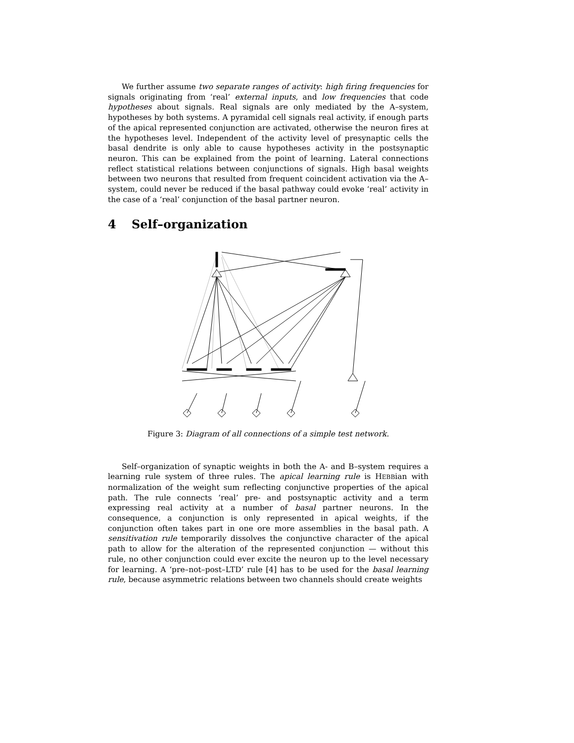We further assume two separate ranges of activity: high firing frequencies for signals originating from ‘real’ external inputs, and low frequencies that code hypotheses about signals. Real signals are only mediated by the A–system, hypotheses by both systems. A pyramidal cell signals real activity, if enough parts of the apical represented conjunction are activated, otherwise the neuron fires at the hypotheses level. Independent of the activity level of presynaptic cells the basal dendrite is only able to cause hypotheses activity in the postsynaptic neuron. This can be explained from the point of learning. Lateral connections reflect statistical relations between conjunctions of signals. High basal weights between two neurons that resulted from frequent coincident activation via the A–system, could never be reduced if the basal pathway could evoke ‘real’ activity in the case of a ‘real’ conjunction of the basal partner neuron.
4 Self–organization
Figure 3: Diagram of all connections of a simple test network.
Self–organization of synaptic weights in both the A- and B–system requires a learning rule system of three rules. The apical learning rule is HEBBian with normalization of the weight sum reflecting conjunctive properties of the apical path. The rule connects ‘real’ pre- and postsynaptic activity and a term expressing real activity at a number of basal partner neurons. In the consequence, a conjunction is only represented in apical weights, if the conjunction often takes part in one ore more assemblies in the basal path. A sensitivation rule temporarily dissolves the conjunctive character of the apical path to allow for the alteration of the represented conjunction — without this rule, no other conjunction could ever excite the neuron up to the level necessary for learning. A ‘pre–not–post–LTD’ rule [4] has to be used for the basal learning rule, because asymmetric relations between two channels should create weights